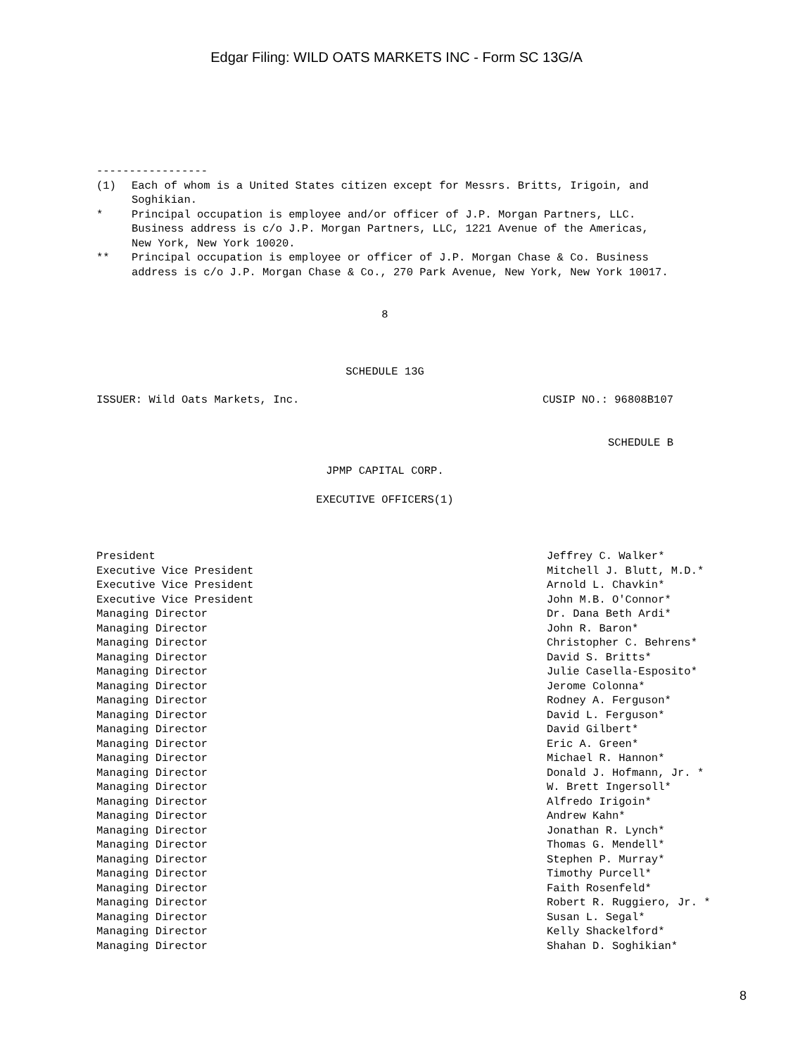Edgar Filing: WILD OATS MARKETS INC - Form SC 13G/A
-----------------
(1) Each of whom is a United States citizen except for Messrs. Britts, Irigoin, and Soghikian.
* Principal occupation is employee and/or officer of J.P. Morgan Partners, LLC. Business address is c/o J.P. Morgan Partners, LLC, 1221 Avenue of the Americas, New York, New York 10020.
** Principal occupation is employee or officer of J.P. Morgan Chase & Co. Business address is c/o J.P. Morgan Chase & Co., 270 Park Avenue, New York, New York 10017.
8
SCHEDULE 13G
ISSUER: Wild Oats Markets, Inc. CUSIP NO.: 96808B107
SCHEDULE B
JPMP CAPITAL CORP.
EXECUTIVE OFFICERS(1)
| President | Jeffrey C. Walker* |
| Executive Vice President | Mitchell J. Blutt, M.D.* |
| Executive Vice President | Arnold L. Chavkin* |
| Executive Vice President | John M.B. O'Connor* |
| Managing Director | Dr. Dana Beth Ardi* |
| Managing Director | John R. Baron* |
| Managing Director | Christopher C. Behrens* |
| Managing Director | David S. Britts* |
| Managing Director | Julie Casella-Esposito* |
| Managing Director | Jerome Colonna* |
| Managing Director | Rodney A. Ferguson* |
| Managing Director | David L. Ferguson* |
| Managing Director | David Gilbert* |
| Managing Director | Eric A. Green* |
| Managing Director | Michael R. Hannon* |
| Managing Director | Donald J. Hofmann, Jr. * |
| Managing Director | W. Brett Ingersoll* |
| Managing Director | Alfredo Irigoin* |
| Managing Director | Andrew Kahn* |
| Managing Director | Jonathan R. Lynch* |
| Managing Director | Thomas G. Mendell* |
| Managing Director | Stephen P. Murray* |
| Managing Director | Timothy Purcell* |
| Managing Director | Faith Rosenfeld* |
| Managing Director | Robert R. Ruggiero, Jr. * |
| Managing Director | Susan L. Segal* |
| Managing Director | Kelly Shackelford* |
| Managing Director | Shahan D. Soghikian* |
8